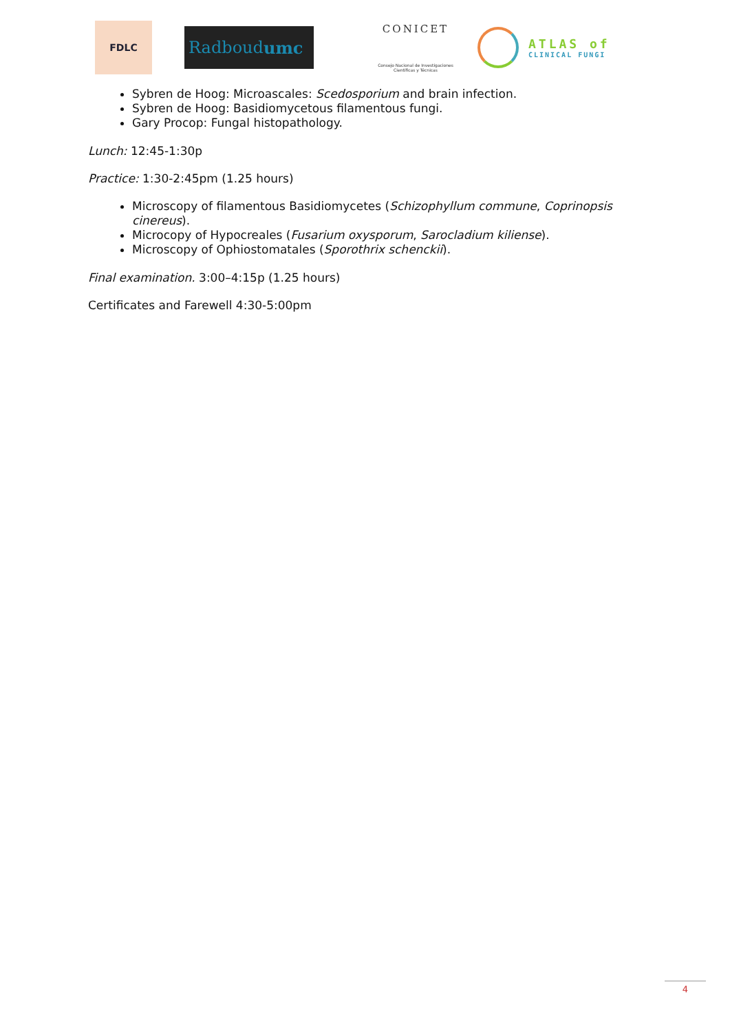FDLC
Radboud umc
CONICET
Consejo Nacional de Investigaciones Científicas y Técnicas
ATLAS of
CLINICAL FUNGI
Sybren de Hoog: Microascales: Scedosporium and brain infection.
Sybren de Hoog: Basidiomycetous filamentous fungi.
Gary Procop: Fungal histopathology.
Lunch: 12:45-1:30p
Practice: 1:30-2:45pm (1.25 hours)
Microscopy of filamentous Basidiomycetes (Schizophyllum commune, Coprinopsis cinereus).
Microcopy of Hypocreales (Fusarium oxysporum, Sarocladium kiliense).
Microscopy of Ophiostomatales (Sporothrix schenckii).
Final examination. 3:00–4:15p (1.25 hours)
Certificates and Farewell 4:30-5:00pm
4